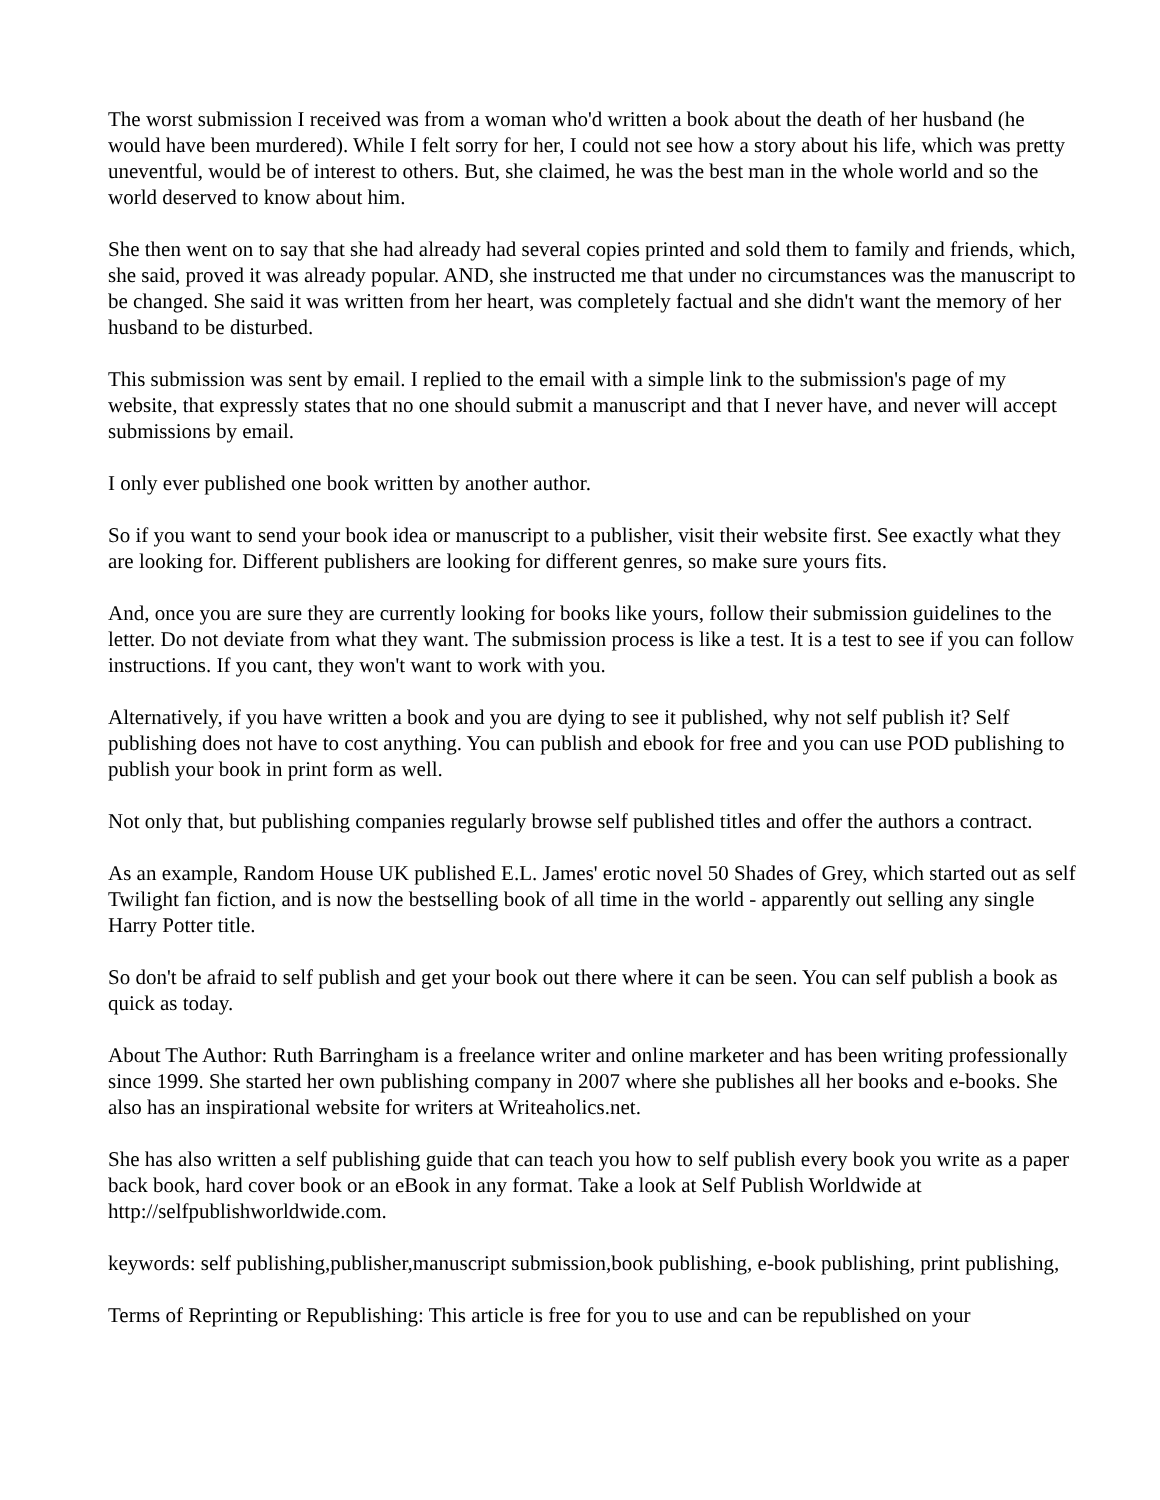The worst submission I received was from a woman who'd written a book about the death of her husband (he would have been murdered). While I felt sorry for her, I could not see how a story about his life, which was pretty uneventful, would be of interest to others. But, she claimed, he was the best man in the whole world and so the world deserved to know about him.
She then went on to say that she had already had several copies printed and sold them to family and friends, which, she said, proved it was already popular. AND, she instructed me that under no circumstances was the manuscript to be changed. She said it was written from her heart, was completely factual and she didn't want the memory of her husband to be disturbed.
This submission was sent by email. I replied to the email with a simple link to the submission's page of my website, that expressly states that no one should submit a manuscript and that I never have, and never will accept submissions by email.
I only ever published one book written by another author.
So if you want to send your book idea or manuscript to a publisher, visit their website first. See exactly what they are looking for. Different publishers are looking for different genres, so make sure yours fits.
And, once you are sure they are currently looking for books like yours, follow their submission guidelines to the letter. Do not deviate from what they want. The submission process is like a test. It is a test to see if you can follow instructions. If you cant, they won't want to work with you.
Alternatively, if you have written a book and you are dying to see it published, why not self publish it? Self publishing does not have to cost anything. You can publish and ebook for free and you can use POD publishing to publish your book in print form as well.
Not only that, but publishing companies regularly browse self published titles and offer the authors a contract.
As an example, Random House UK published E.L. James' erotic novel 50 Shades of Grey, which started out as self Twilight fan fiction, and is now the bestselling book of all time in the world - apparently out selling any single Harry Potter title.
So don't be afraid to self publish and get your book out there where it can be seen. You can self publish a book as quick as today.
About The Author: Ruth Barringham is a freelance writer and online marketer and has been writing professionally since 1999. She started her own publishing company in 2007 where she publishes all her books and e-books. She also has an inspirational website for writers at Writeaholics.net.
She has also written a self publishing guide that can teach you how to self publish every book you write as a paper back book, hard cover book or an eBook in any format. Take a look at Self Publish Worldwide at http://selfpublishworldwide.com.
keywords: self publishing,publisher,manuscript submission,book publishing, e-book publishing, print publishing,
Terms of Reprinting or Republishing: This article is free for you to use and can be republished on your